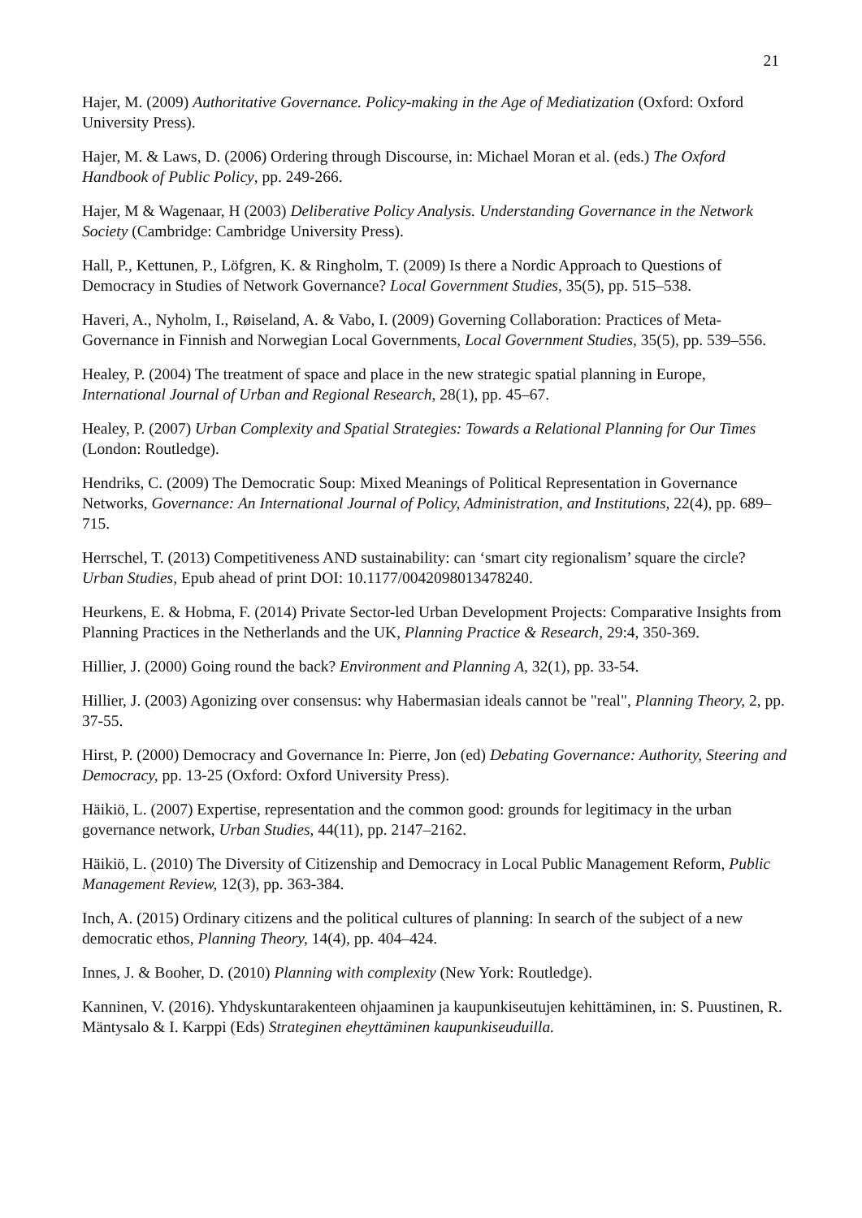21
Hajer, M. (2009) Authoritative Governance. Policy-making in the Age of Mediatization (Oxford: Oxford University Press).
Hajer, M. & Laws, D. (2006) Ordering through Discourse, in: Michael Moran et al. (eds.) The Oxford Handbook of Public Policy, pp. 249-266.
Hajer, M & Wagenaar, H (2003) Deliberative Policy Analysis. Understanding Governance in the Network Society (Cambridge: Cambridge University Press).
Hall, P., Kettunen, P., Löfgren, K. & Ringholm, T. (2009) Is there a Nordic Approach to Questions of Democracy in Studies of Network Governance? Local Government Studies, 35(5), pp. 515–538.
Haveri, A., Nyholm, I., Røiseland, A. & Vabo, I. (2009) Governing Collaboration: Practices of Meta-Governance in Finnish and Norwegian Local Governments, Local Government Studies, 35(5), pp. 539–556.
Healey, P. (2004) The treatment of space and place in the new strategic spatial planning in Europe, International Journal of Urban and Regional Research, 28(1), pp. 45–67.
Healey, P. (2007) Urban Complexity and Spatial Strategies: Towards a Relational Planning for Our Times (London: Routledge).
Hendriks, C. (2009) The Democratic Soup: Mixed Meanings of Political Representation in Governance Networks, Governance: An International Journal of Policy, Administration, and Institutions, 22(4), pp. 689–715.
Herrschel, T. (2013) Competitiveness AND sustainability: can ‘smart city regionalism’ square the circle? Urban Studies, Epub ahead of print DOI: 10.1177/0042098013478240.
Heurkens, E. & Hobma, F. (2014) Private Sector-led Urban Development Projects: Comparative Insights from Planning Practices in the Netherlands and the UK, Planning Practice & Research, 29:4, 350-369.
Hillier, J. (2000) Going round the back? Environment and Planning A, 32(1), pp. 33-54.
Hillier, J. (2003) Agonizing over consensus: why Habermasian ideals cannot be "real", Planning Theory, 2, pp. 37-55.
Hirst, P. (2000) Democracy and Governance In: Pierre, Jon (ed) Debating Governance: Authority, Steering and Democracy, pp. 13-25 (Oxford: Oxford University Press).
Häikiö, L. (2007) Expertise, representation and the common good: grounds for legitimacy in the urban governance network, Urban Studies, 44(11), pp. 2147–2162.
Häikiö, L. (2010) The Diversity of Citizenship and Democracy in Local Public Management Reform, Public Management Review, 12(3), pp. 363-384.
Inch, A. (2015) Ordinary citizens and the political cultures of planning: In search of the subject of a new democratic ethos, Planning Theory, 14(4), pp. 404–424.
Innes, J. & Booher, D. (2010) Planning with complexity (New York: Routledge).
Kanninen, V. (2016). Yhdyskuntarakenteen ohjaaminen ja kaupunkiseutujen kehittäminen, in: S. Puustinen, R. Mäntysalo & I. Karppi (Eds) Strateginen eheyttäminen kaupunkiseuduilla.